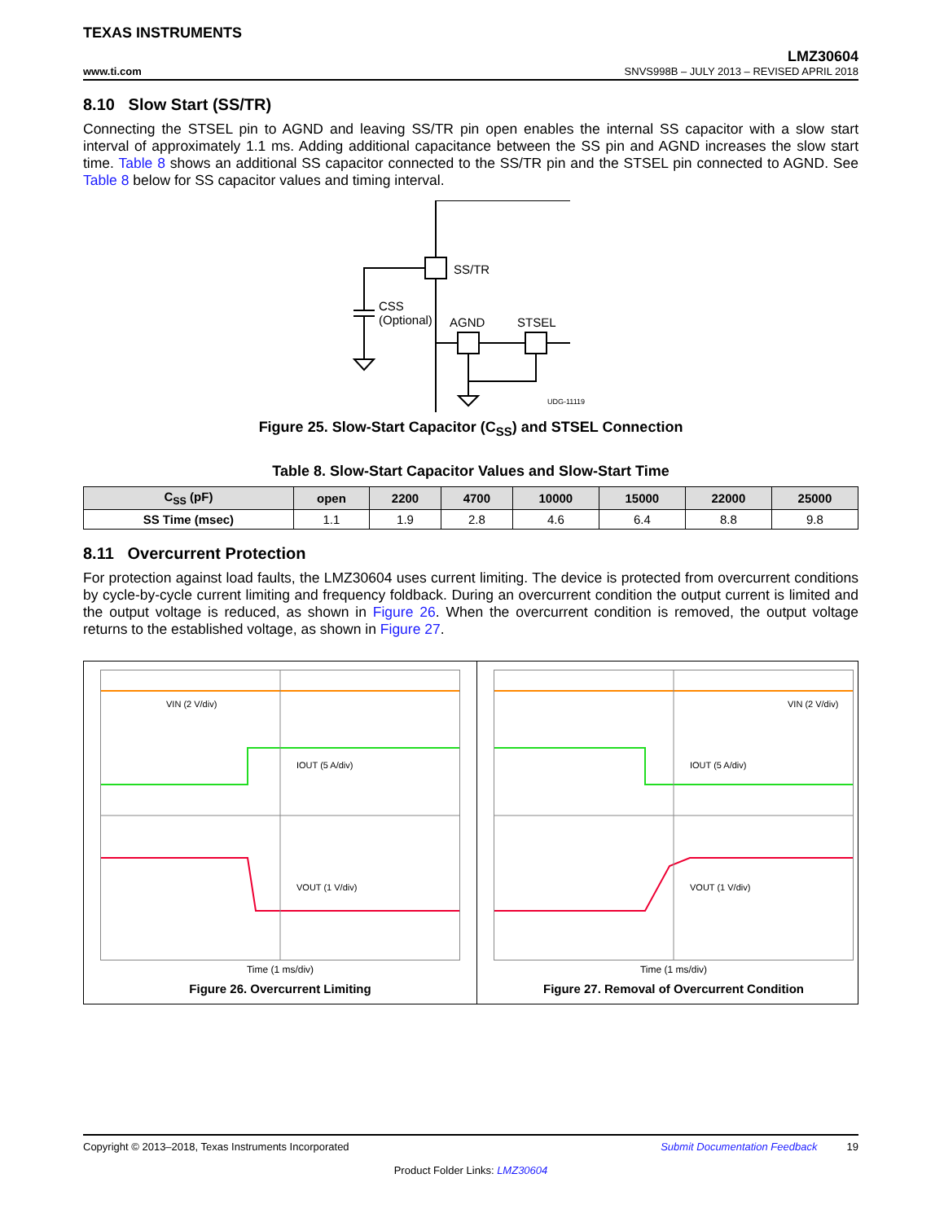TEXAS INSTRUMENTS
LMZ30604
www.ti.com SNVS998B – JULY 2013 – REVISED APRIL 2018
8.10 Slow Start (SS/TR)
Connecting the STSEL pin to AGND and leaving SS/TR pin open enables the internal SS capacitor with a slow start interval of approximately 1.1 ms. Adding additional capacitance between the SS pin and AGND increases the slow start time. Table 8 shows an additional SS capacitor connected to the SS/TR pin and the STSEL pin connected to AGND. See Table 8 below for SS capacitor values and timing interval.
SS/TR
CSS
(Optional)
AGND
STSEL
UDG-11119
Figure 25. Slow-Start Capacitor (C<sub>SS</sub>) and STSEL Connection
Table 8. Slow-Start Capacitor Values and Slow-Start Time
| C<sub>SS</sub> (pF) | open | 2200 | 4700 | 10000 | 15000 | 22000 | 25000 |
| --- | --- | --- | --- | --- | --- | --- | --- |
| SS Time (msec) | 1.1 | 1.9 | 2.8 | 4.6 | 6.4 | 8.8 | 9.8 |
8.11 Overcurrent Protection
For protection against load faults, the LMZ30604 uses current limiting. The device is protected from overcurrent conditions by cycle-by-cycle current limiting and frequency foldback. During an overcurrent condition the output current is limited and the output voltage is reduced, as shown in Figure 26. When the overcurrent condition is removed, the output voltage returns to the established voltage, as shown in Figure 27.
VIN (2 V/div)
IOUT (5 A/div)
VOUT (1 V/div)
Time (1 ms/div)
Figure 26. Overcurrent Limiting
VIN (2 V/div)
IOUT (5 A/div)
VOUT (1 V/div)
Time (1 ms/div)
Figure 27. Removal of Overcurrent Condition
Copyright © 2013–2018, Texas Instruments Incorporated Submit Documentation Feedback 19
Product Folder Links: LMZ30604